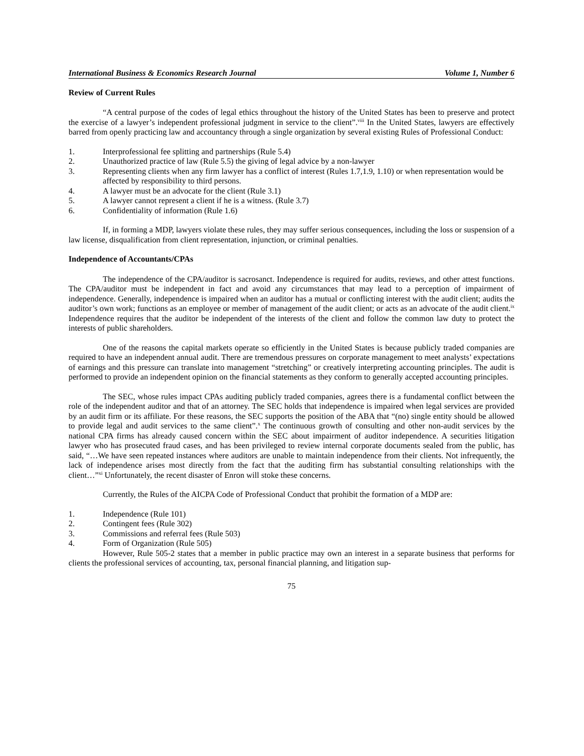International Business & Economics Research Journal Volume 1, Number 6
Review of Current Rules
“A central purpose of the codes of legal ethics throughout the history of the United States has been to preserve and protect the exercise of a lawyer’s independent professional judgment in service to the client”.<sup>viii</sup> In the United States, lawyers are effectively barred from openly practicing law and accountancy through a single organization by several existing Rules of Professional Conduct:
1. Interprofessional fee splitting and partnerships (Rule 5.4)
2. Unauthorized practice of law (Rule 5.5) the giving of legal advice by a non-lawyer
3. Representing clients when any firm lawyer has a conflict of interest (Rules 1.7,1.9, 1.10) or when representation would be affected by responsibility to third persons.
4. A lawyer must be an advocate for the client (Rule 3.1)
5. A lawyer cannot represent a client if he is a witness. (Rule 3.7)
6. Confidentiality of information (Rule 1.6)
If, in forming a MDP, lawyers violate these rules, they may suffer serious consequences, including the loss or suspension of a law license, disqualification from client representation, injunction, or criminal penalties.
Independence of Accountants/CPAs
The independence of the CPA/auditor is sacrosanct. Independence is required for audits, reviews, and other attest functions. The CPA/auditor must be independent in fact and avoid any circumstances that may lead to a perception of impairment of independence. Generally, independence is impaired when an auditor has a mutual or conflicting interest with the audit client; audits the auditor’s own work; functions as an employee or member of management of the audit client; or acts as an advocate of the audit client.<sup>ix</sup> Independence requires that the auditor be independent of the interests of the client and follow the common law duty to protect the interests of public shareholders.
One of the reasons the capital markets operate so efficiently in the United States is because publicly traded companies are required to have an independent annual audit. There are tremendous pressures on corporate management to meet analysts’ expectations of earnings and this pressure can translate into management “stretching” or creatively interpreting accounting principles. The audit is performed to provide an independent opinion on the financial statements as they conform to generally accepted accounting principles.
The SEC, whose rules impact CPAs auditing publicly traded companies, agrees there is a fundamental conflict between the role of the independent auditor and that of an attorney. The SEC holds that independence is impaired when legal services are provided by an audit firm or its affiliate. For these reasons, the SEC supports the position of the ABA that “(no) single entity should be allowed to provide legal and audit services to the same client”.<sup>x</sup> The continuous growth of consulting and other non-audit services by the national CPA firms has already caused concern within the SEC about impairment of auditor independence. A securities litigation lawyer who has prosecuted fraud cases, and has been privileged to review internal corporate documents sealed from the public, has said, “…We have seen repeated instances where auditors are unable to maintain independence from their clients. Not infrequently, the lack of independence arises most directly from the fact that the auditing firm has substantial consulting relationships with the client…”<sup>xi</sup> Unfortunately, the recent disaster of Enron will stoke these concerns.
Currently, the Rules of the AICPA Code of Professional Conduct that prohibit the formation of a MDP are:
1. Independence (Rule 101)
2. Contingent fees (Rule 302)
3. Commissions and referral fees (Rule 503)
4. Form of Organization (Rule 505)
However, Rule 505-2 states that a member in public practice may own an interest in a separate business that performs for clients the professional services of accounting, tax, personal financial planning, and litigation sup-
75